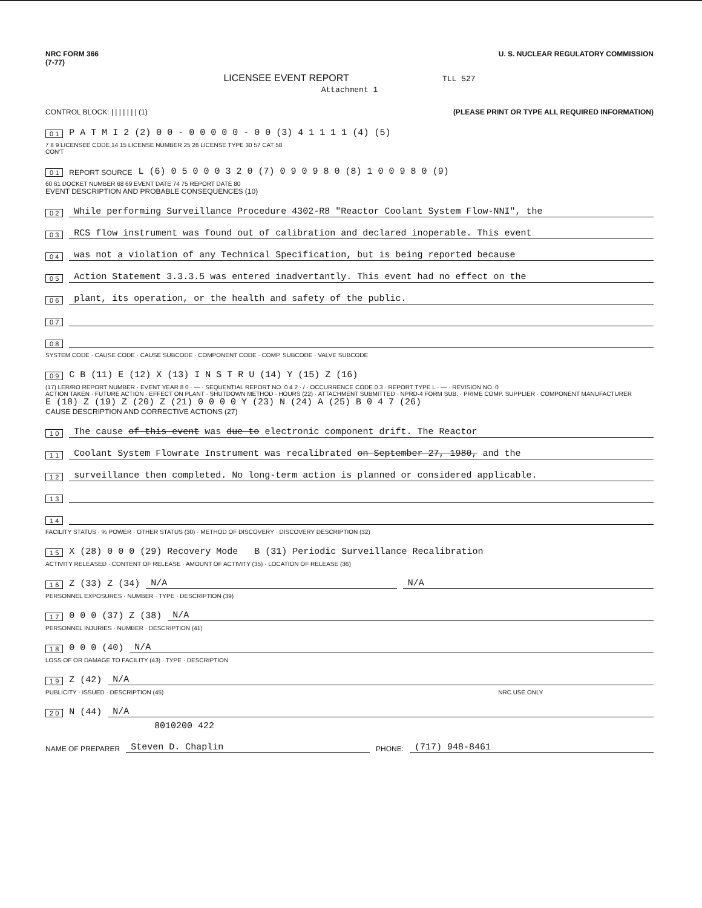NRC FORM 366
(7-77)
U. S. NUCLEAR REGULATORY COMMISSION
LICENSEE EVENT REPORT TLL 527
Attachment 1
CONTROL BLOCK: | | | | | | | (1) (PLEASE PRINT OR TYPE ALL REQUIRED INFORMATION)
0 1 P A T M I 2 (2) 0 0 - 0 0 0 0 0 - 0 0 (3) 4 1 1 1 1 (4) (5)
7 8 9 LICENSEE CODE 14 15 LICENSE NUMBER 25 26 LICENSE TYPE 30 57 CAT 58
CON'T
0 1 REPORT SOURCE L (6) 0 5 0 0 0 3 2 0 (7) 0 9 0 9 8 0 (8) 1 0 0 9 8 0 (9)
60 61 DOCKET NUMBER 68 69 EVENT DATE 74 75 REPORT DATE 80
EVENT DESCRIPTION AND PROBABLE CONSEQUENCES (10)
0 2 While performing Surveillance Procedure 4302-R8 "Reactor Coolant System Flow-NNI", the
0 3 RCS flow instrument was found out of calibration and declared inoperable. This event
0 4 was not a violation of any Technical Specification, but is being reported because
0 5 Action Statement 3.3.3.5 was entered inadvertantly. This event had no effect on the
0 6 plant, its operation, or the health and safety of the public.
0 7
0 8
SYSTEM CODE · CAUSE CODE · CAUSE SUBCODE · COMPONENT CODE · COMP. SUBCODE · VALVE SUBCODE
0 9 C B (11) E (12) X (13) I N S T R U (14) Y (15) Z (16)
(17) LER/RO REPORT NUMBER · EVENT YEAR 8 0 · — · SEQUENTIAL REPORT NO. 0 4 2 · / · OCCURRENCE CODE 0 3 · REPORT TYPE L · — · REVISION NO. 0
ACTION TAKEN · FUTURE ACTION · EFFECT ON PLANT · SHUTDOWN METHOD · HOURS (22) · ATTACHMENT SUBMITTED · NPRD-4 FORM SUB. · PRIME COMP. SUPPLIER · COMPONENT MANUFACTURER
E (18) Z (19) Z (20) Z (21) 0 0 0 0 Y (23) N (24) A (25) B 0 4 7 (26)
CAUSE DESCRIPTION AND CORRECTIVE ACTIONS (27)
1 0 The cause of this event was due to electronic component drift. The Reactor
1 1 Coolant System Flowrate Instrument was recalibrated on September 27, 1980, and the
1 2 surveillance then completed. No long-term action is planned or considered applicable.
1 3
1 4
FACILITY STATUS · % POWER · OTHER STATUS (30) · METHOD OF DISCOVERY · DISCOVERY DESCRIPTION (32)
1 5 X (28) 0 0 0 (29) Recovery Mode B (31) Periodic Surveillance Recalibration
ACTIVITY RELEASED · CONTENT OF RELEASE · AMOUNT OF ACTIVITY (35) · LOCATION OF RELEASE (36)
1 6 Z (33) Z (34) N/A N/A
PERSONNEL EXPOSURES · NUMBER · TYPE · DESCRIPTION (39)
1 7 0 0 0 (37) Z (38) N/A
PERSONNEL INJURIES · NUMBER · DESCRIPTION (41)
1 8 0 0 0 (40) N/A
LOSS OF OR DAMAGE TO FACILITY (43) · TYPE · DESCRIPTION
1 9 Z (42) N/A
PUBLICITY · ISSUED · DESCRIPTION (45) NRC USE ONLY
2 0 N (44) N/A
8010200 422
NAME OF PREPARER Steven D. Chaplin PHONE: (717) 948-8461